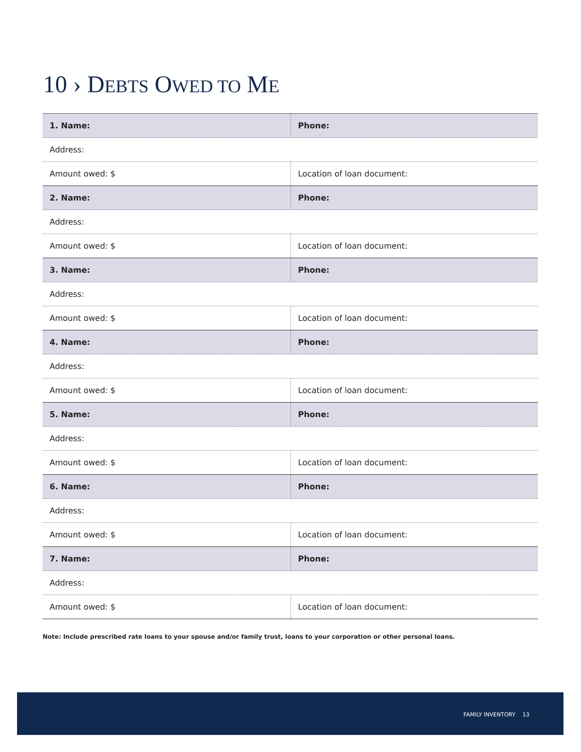10 › DEBTS OWED TO ME
| 1. Name: | Phone: |
| Address: | |
| Amount owed: $ | Location of loan document: |
| 2. Name: | Phone: |
| Address: | |
| Amount owed: $ | Location of loan document: |
| 3. Name: | Phone: |
| Address: | |
| Amount owed: $ | Location of loan document: |
| 4. Name: | Phone: |
| Address: | |
| Amount owed: $ | Location of loan document: |
| 5. Name: | Phone: |
| Address: | |
| Amount owed: $ | Location of loan document: |
| 6. Name: | Phone: |
| Address: | |
| Amount owed: $ | Location of loan document: |
| 7. Name: | Phone: |
| Address: | |
| Amount owed: $ | Location of loan document: |
Note: Include prescribed rate loans to your spouse and/or family trust, loans to your corporation or other personal loans.
FAMILY INVENTORY 13